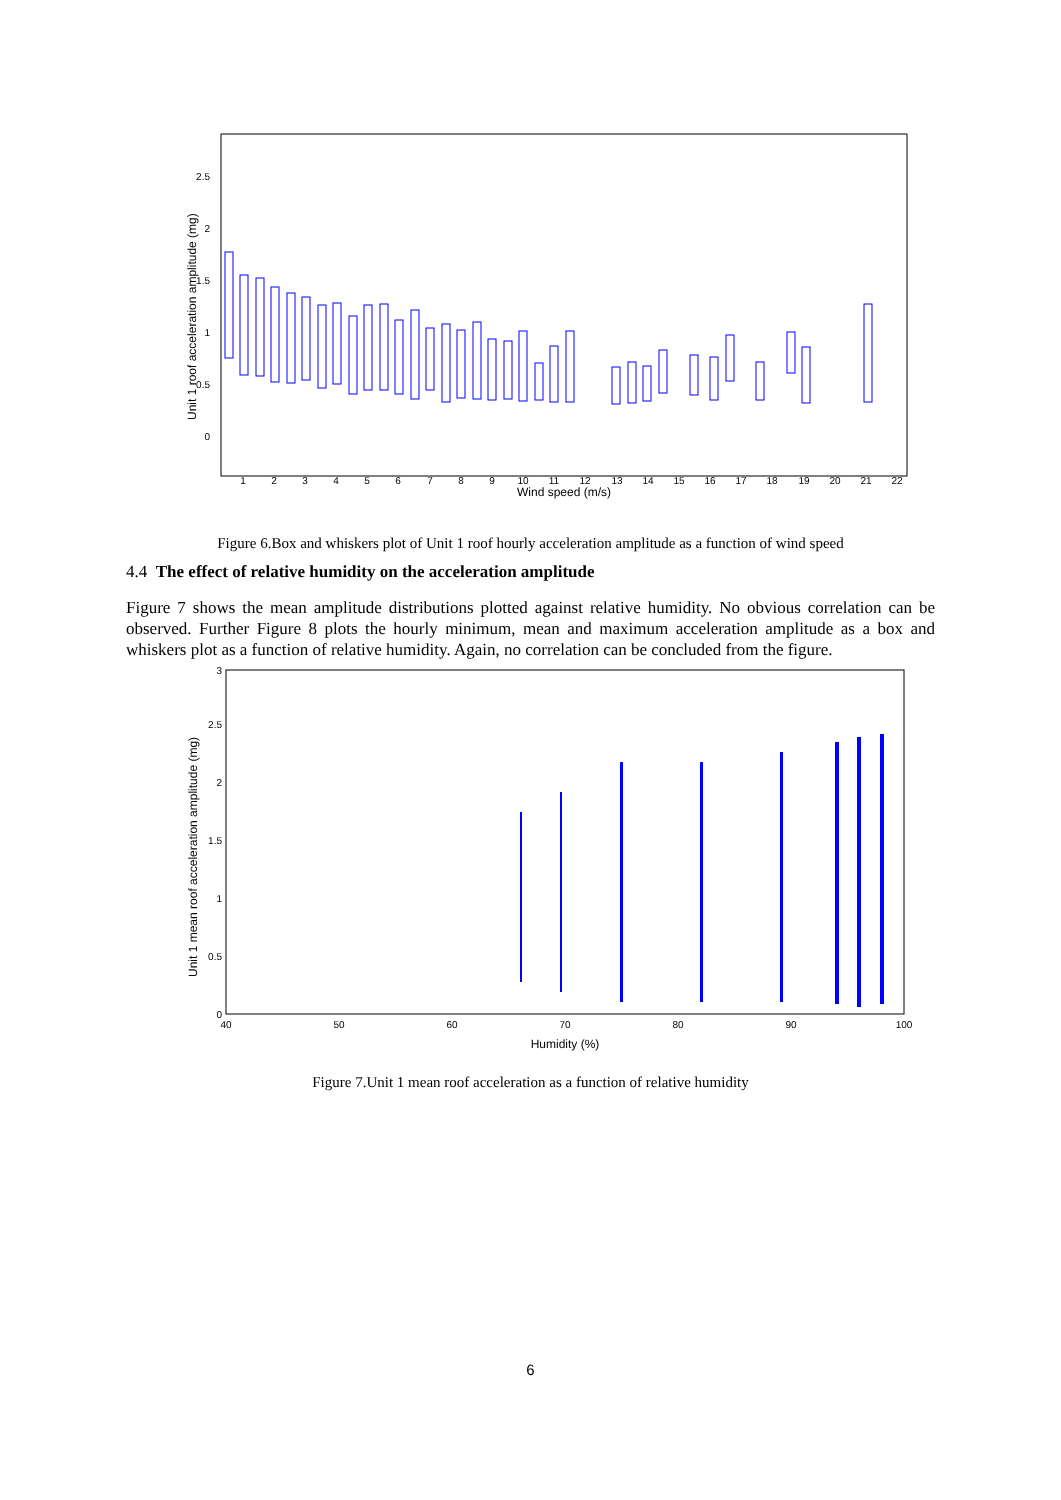2.5
2
1.5
1
0.5
0
1
2
3
4
5
6
7
8
9
10
11
12
13
14
15
16
17
18
19
20
21
22
Wind speed (m/s)
Unit 1 roof acceleration amplitude (mg)
Figure 6.Box and whiskers plot of Unit 1 roof hourly acceleration amplitude as a function of wind speed
4.4 The effect of relative humidity on the acceleration amplitude
Figure 7 shows the mean amplitude distributions plotted against relative humidity. No obvious correlation can be observed. Further Figure 8 plots the hourly minimum, mean and maximum acceleration amplitude as a box and whiskers plot as a function of relative humidity. Again, no correlation can be concluded from the figure.
3
2.5
2
1.5
1
0.5
0
40
50
60
70
80
90
100
Humidity (%)
Unit 1 mean roof acceleration amplitude (mg)
Figure 7.Unit 1 mean roof acceleration as a function of relative humidity
6